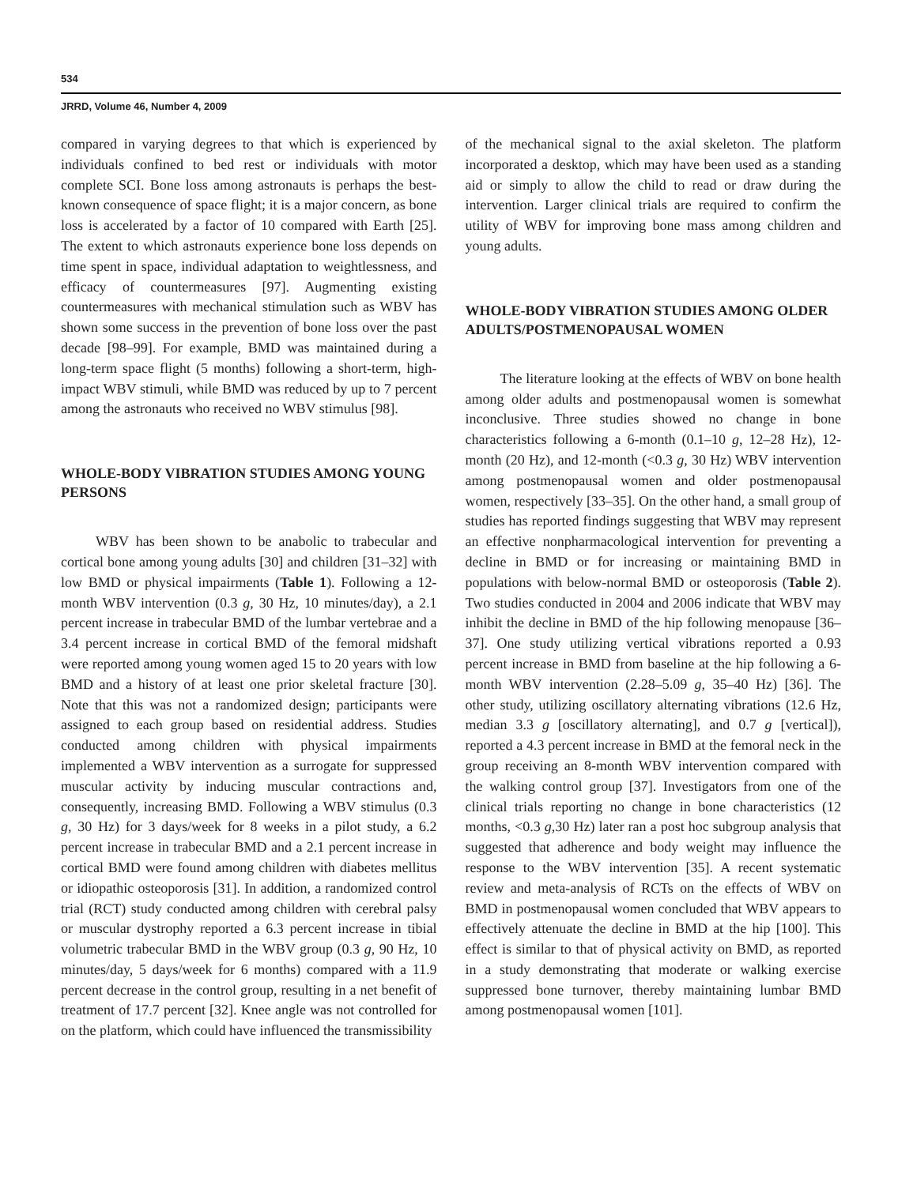534
JRRD, Volume 46, Number 4, 2009
compared in varying degrees to that which is experienced by individuals confined to bed rest or individuals with motor complete SCI. Bone loss among astronauts is perhaps the best-known consequence of space flight; it is a major concern, as bone loss is accelerated by a factor of 10 compared with Earth [25]. The extent to which astronauts experience bone loss depends on time spent in space, individual adaptation to weightlessness, and efficacy of countermeasures [97]. Augmenting existing countermeasures with mechanical stimulation such as WBV has shown some success in the prevention of bone loss over the past decade [98–99]. For example, BMD was maintained during a long-term space flight (5 months) following a short-term, high-impact WBV stimuli, while BMD was reduced by up to 7 percent among the astronauts who received no WBV stimulus [98].
WHOLE-BODY VIBRATION STUDIES AMONG YOUNG PERSONS
WBV has been shown to be anabolic to trabecular and cortical bone among young adults [30] and children [31–32] with low BMD or physical impairments (Table 1). Following a 12-month WBV intervention (0.3 g, 30 Hz, 10 minutes/day), a 2.1 percent increase in trabecular BMD of the lumbar vertebrae and a 3.4 percent increase in cortical BMD of the femoral midshaft were reported among young women aged 15 to 20 years with low BMD and a history of at least one prior skeletal fracture [30]. Note that this was not a randomized design; participants were assigned to each group based on residential address. Studies conducted among children with physical impairments implemented a WBV intervention as a surrogate for suppressed muscular activity by inducing muscular contractions and, consequently, increasing BMD. Following a WBV stimulus (0.3 g, 30 Hz) for 3 days/week for 8 weeks in a pilot study, a 6.2 percent increase in trabecular BMD and a 2.1 percent increase in cortical BMD were found among children with diabetes mellitus or idiopathic osteoporosis [31]. In addition, a randomized control trial (RCT) study conducted among children with cerebral palsy or muscular dystrophy reported a 6.3 percent increase in tibial volumetric trabecular BMD in the WBV group (0.3 g, 90 Hz, 10 minutes/day, 5 days/week for 6 months) compared with a 11.9 percent decrease in the control group, resulting in a net benefit of treatment of 17.7 percent [32]. Knee angle was not controlled for on the platform, which could have influenced the transmissibility
of the mechanical signal to the axial skeleton. The platform incorporated a desktop, which may have been used as a standing aid or simply to allow the child to read or draw during the intervention. Larger clinical trials are required to confirm the utility of WBV for improving bone mass among children and young adults.
WHOLE-BODY VIBRATION STUDIES AMONG OLDER ADULTS/POSTMENOPAUSAL WOMEN
The literature looking at the effects of WBV on bone health among older adults and postmenopausal women is somewhat inconclusive. Three studies showed no change in bone characteristics following a 6-month (0.1–10 g, 12–28 Hz), 12-month (20 Hz), and 12-month (<0.3 g, 30 Hz) WBV intervention among postmenopausal women and older postmenopausal women, respectively [33–35]. On the other hand, a small group of studies has reported findings suggesting that WBV may represent an effective nonpharmacological intervention for preventing a decline in BMD or for increasing or maintaining BMD in populations with below-normal BMD or osteoporosis (Table 2). Two studies conducted in 2004 and 2006 indicate that WBV may inhibit the decline in BMD of the hip following menopause [36–37]. One study utilizing vertical vibrations reported a 0.93 percent increase in BMD from baseline at the hip following a 6-month WBV intervention (2.28–5.09 g, 35–40 Hz) [36]. The other study, utilizing oscillatory alternating vibrations (12.6 Hz, median 3.3 g [oscillatory alternating], and 0.7 g [vertical]), reported a 4.3 percent increase in BMD at the femoral neck in the group receiving an 8-month WBV intervention compared with the walking control group [37]. Investigators from one of the clinical trials reporting no change in bone characteristics (12 months, <0.3 g,30 Hz) later ran a post hoc subgroup analysis that suggested that adherence and body weight may influence the response to the WBV intervention [35]. A recent systematic review and meta-analysis of RCTs on the effects of WBV on BMD in postmenopausal women concluded that WBV appears to effectively attenuate the decline in BMD at the hip [100]. This effect is similar to that of physical activity on BMD, as reported in a study demonstrating that moderate or walking exercise suppressed bone turnover, thereby maintaining lumbar BMD among postmenopausal women [101].